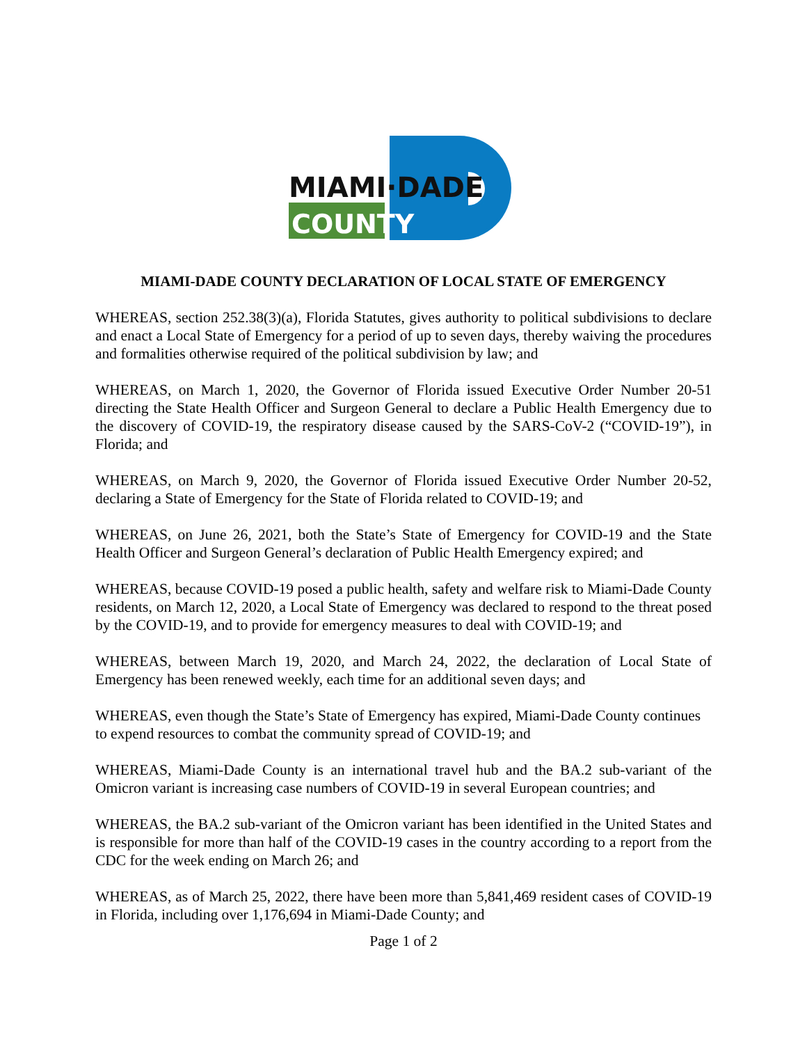MIAMI·DADE
COUNTY
MIAMI-DADE COUNTY DECLARATION OF LOCAL STATE OF EMERGENCY
WHEREAS, section 252.38(3)(a), Florida Statutes, gives authority to political subdivisions to declare and enact a Local State of Emergency for a period of up to seven days, thereby waiving the procedures and formalities otherwise required of the political subdivision by law; and
WHEREAS, on March 1, 2020, the Governor of Florida issued Executive Order Number 20-51 directing the State Health Officer and Surgeon General to declare a Public Health Emergency due to the discovery of COVID-19, the respiratory disease caused by the SARS-CoV-2 (“COVID-19”), in Florida; and
WHEREAS, on March 9, 2020, the Governor of Florida issued Executive Order Number 20-52, declaring a State of Emergency for the State of Florida related to COVID-19; and
WHEREAS, on June 26, 2021, both the State’s State of Emergency for COVID-19 and the State Health Officer and Surgeon General’s declaration of Public Health Emergency expired; and
WHEREAS, because COVID-19 posed a public health, safety and welfare risk to Miami-Dade County residents, on March 12, 2020, a Local State of Emergency was declared to respond to the threat posed by the COVID-19, and to provide for emergency measures to deal with COVID-19; and
WHEREAS, between March 19, 2020, and March 24, 2022, the declaration of Local State of Emergency has been renewed weekly, each time for an additional seven days; and
WHEREAS, even though the State’s State of Emergency has expired, Miami-Dade County continues to expend resources to combat the community spread of COVID-19; and
WHEREAS, Miami-Dade County is an international travel hub and the BA.2 sub-variant of the Omicron variant is increasing case numbers of COVID-19 in several European countries; and
WHEREAS, the BA.2 sub-variant of the Omicron variant has been identified in the United States and is responsible for more than half of the COVID-19 cases in the country according to a report from the CDC for the week ending on March 26; and
WHEREAS, as of March 25, 2022, there have been more than 5,841,469 resident cases of COVID-19 in Florida, including over 1,176,694 in Miami-Dade County; and
Page 1 of 2